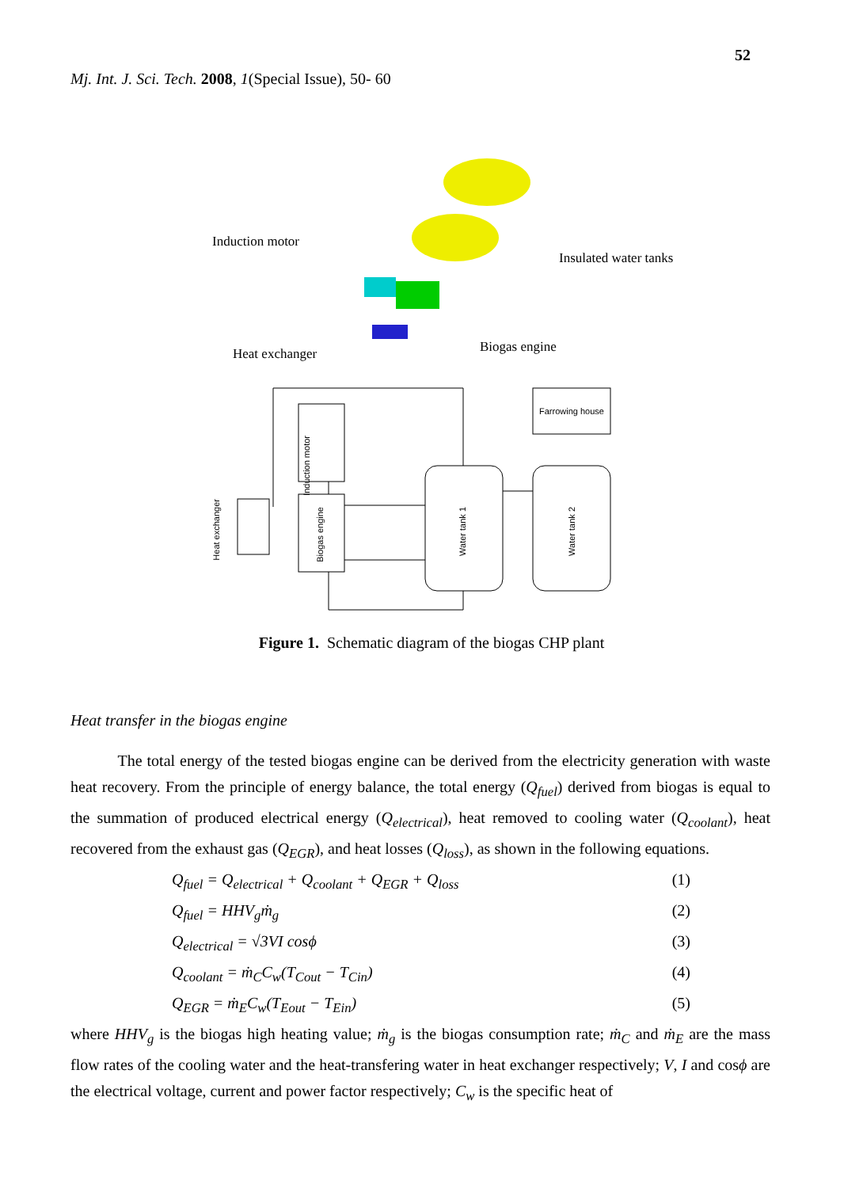52
Mj. Int. J. Sci. Tech. 2008, 1(Special Issue), 50- 60
Induction motor
Insulated water tanks
Biogas engine
Heat exchanger
Farrowing house
Induction motor
Biogas engine
Heat exchanger
Water tank 1
Water tank 2
Figure 1. Schematic diagram of the biogas CHP plant
Heat transfer in the biogas engine
The total energy of the tested biogas engine can be derived from the electricity generation with waste heat recovery. From the principle of energy balance, the total energy (Q<sub>fuel</sub>) derived from biogas is equal to the summation of produced electrical energy (Q<sub>electrical</sub>), heat removed to cooling water (Q<sub>coolant</sub>), heat recovered from the exhaust gas (Q<sub>EGR</sub>), and heat losses (Q<sub>loss</sub>), as shown in the following equations.
Q<sub>fuel</sub> = Q<sub>electrical</sub> + Q<sub>coolant</sub> + Q<sub>EGR</sub> + Q<sub>loss</sub> (1)
Q<sub>fuel</sub> = HHV<sub>g</sub>ṁ<sub>g</sub> (2)
Q<sub>electrical</sub> = √3VI cosϕ (3)
Q<sub>coolant</sub> = ṁ<sub>C</sub>C<sub>w</sub>(T<sub>Cout</sub> − T<sub>Cin</sub>) (4)
Q<sub>EGR</sub> = ṁ<sub>E</sub>C<sub>w</sub>(T<sub>Eout</sub> − T<sub>Ein</sub>) (5)
where HHV<sub>g</sub> is the biogas high heating value; ṁ<sub>g</sub> is the biogas consumption rate; ṁ<sub>C</sub> and ṁ<sub>E</sub> are the mass flow rates of the cooling water and the heat-transfering water in heat exchanger respectively; V, I and cosϕ are the electrical voltage, current and power factor respectively; C<sub>w</sub> is the specific heat of